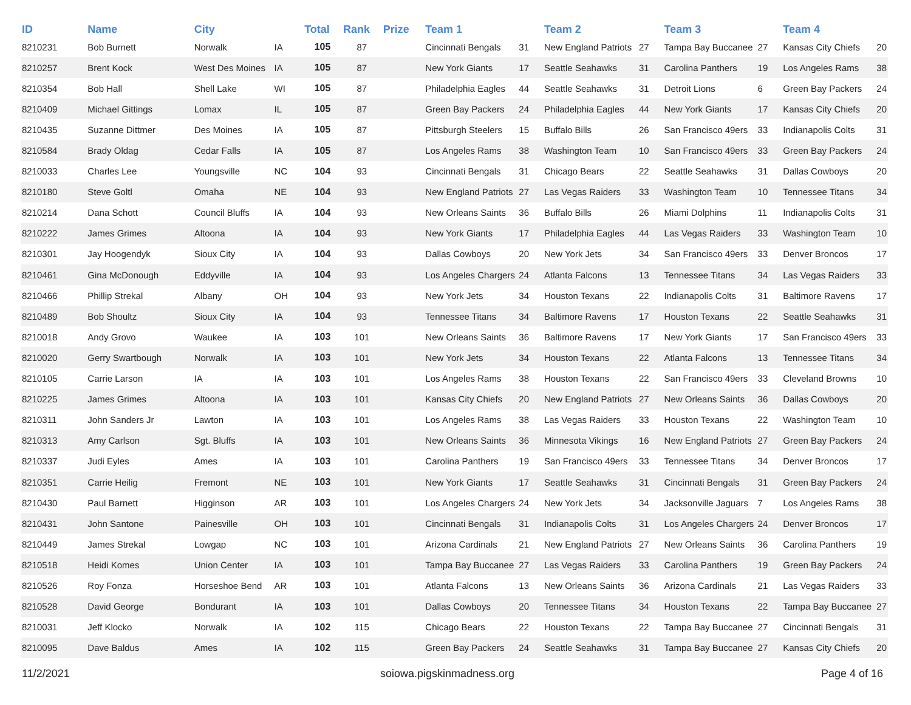| ID | Name | City | | Total | Rank | Prize | Team 1 | | Team 2 | | Team 3 | | Team 4 | |
| --- | --- | --- | --- | --- | --- | --- | --- | --- | --- | --- | --- | --- | --- | --- |
| 8210231 | Bob Burnett | Norwalk | IA | 105 | 87 | | Cincinnati Bengals | 31 | New England Patriots | 27 | Tampa Bay Buccanee | 27 | Kansas City Chiefs | 20 |
| 8210257 | Brent Kock | West Des Moines | IA | 105 | 87 | | New York Giants | 17 | Seattle Seahawks | 31 | Carolina Panthers | 19 | Los Angeles Rams | 38 |
| 8210354 | Bob Hall | Shell Lake | WI | 105 | 87 | | Philadelphia Eagles | 44 | Seattle Seahawks | 31 | Detroit Lions | 6 | Green Bay Packers | 24 |
| 8210409 | Michael Gittings | Lomax | IL | 105 | 87 | | Green Bay Packers | 24 | Philadelphia Eagles | 44 | New York Giants | 17 | Kansas City Chiefs | 20 |
| 8210435 | Suzanne Dittmer | Des Moines | IA | 105 | 87 | | Pittsburgh Steelers | 15 | Buffalo Bills | 26 | San Francisco 49ers | 33 | Indianapolis Colts | 31 |
| 8210584 | Brady Oldag | Cedar Falls | IA | 105 | 87 | | Los Angeles Rams | 38 | Washington Team | 10 | San Francisco 49ers | 33 | Green Bay Packers | 24 |
| 8210033 | Charles Lee | Youngsville | NC | 104 | 93 | | Cincinnati Bengals | 31 | Chicago Bears | 22 | Seattle Seahawks | 31 | Dallas Cowboys | 20 |
| 8210180 | Steve Goltl | Omaha | NE | 104 | 93 | | New England Patriots | 27 | Las Vegas Raiders | 33 | Washington Team | 10 | Tennessee Titans | 34 |
| 8210214 | Dana Schott | Council Bluffs | IA | 104 | 93 | | New Orleans Saints | 36 | Buffalo Bills | 26 | Miami Dolphins | 11 | Indianapolis Colts | 31 |
| 8210222 | James Grimes | Altoona | IA | 104 | 93 | | New York Giants | 17 | Philadelphia Eagles | 44 | Las Vegas Raiders | 33 | Washington Team | 10 |
| 8210301 | Jay Hoogendyk | Sioux City | IA | 104 | 93 | | Dallas Cowboys | 20 | New York Jets | 34 | San Francisco 49ers | 33 | Denver Broncos | 17 |
| 8210461 | Gina McDonough | Eddyville | IA | 104 | 93 | | Los Angeles Chargers | 24 | Atlanta Falcons | 13 | Tennessee Titans | 34 | Las Vegas Raiders | 33 |
| 8210466 | Phillip Strekal | Albany | OH | 104 | 93 | | New York Jets | 34 | Houston Texans | 22 | Indianapolis Colts | 31 | Baltimore Ravens | 17 |
| 8210489 | Bob Shoultz | Sioux City | IA | 104 | 93 | | Tennessee Titans | 34 | Baltimore Ravens | 17 | Houston Texans | 22 | Seattle Seahawks | 31 |
| 8210018 | Andy Grovo | Waukee | IA | 103 | 101 | | New Orleans Saints | 36 | Baltimore Ravens | 17 | New York Giants | 17 | San Francisco 49ers | 33 |
| 8210020 | Gerry Swartbough | Norwalk | IA | 103 | 101 | | New York Jets | 34 | Houston Texans | 22 | Atlanta Falcons | 13 | Tennessee Titans | 34 |
| 8210105 | Carrie Larson | IA | IA | 103 | 101 | | Los Angeles Rams | 38 | Houston Texans | 22 | San Francisco 49ers | 33 | Cleveland Browns | 10 |
| 8210225 | James Grimes | Altoona | IA | 103 | 101 | | Kansas City Chiefs | 20 | New England Patriots | 27 | New Orleans Saints | 36 | Dallas Cowboys | 20 |
| 8210311 | John Sanders Jr | Lawton | IA | 103 | 101 | | Los Angeles Rams | 38 | Las Vegas Raiders | 33 | Houston Texans | 22 | Washington Team | 10 |
| 8210313 | Amy Carlson | Sgt. Bluffs | IA | 103 | 101 | | New Orleans Saints | 36 | Minnesota Vikings | 16 | New England Patriots | 27 | Green Bay Packers | 24 |
| 8210337 | Judi Eyles | Ames | IA | 103 | 101 | | Carolina Panthers | 19 | San Francisco 49ers | 33 | Tennessee Titans | 34 | Denver Broncos | 17 |
| 8210351 | Carrie Heilig | Fremont | NE | 103 | 101 | | New York Giants | 17 | Seattle Seahawks | 31 | Cincinnati Bengals | 31 | Green Bay Packers | 24 |
| 8210430 | Paul Barnett | Higginson | AR | 103 | 101 | | Los Angeles Chargers | 24 | New York Jets | 34 | Jacksonville Jaguars | 7 | Los Angeles Rams | 38 |
| 8210431 | John Santone | Painesville | OH | 103 | 101 | | Cincinnati Bengals | 31 | Indianapolis Colts | 31 | Los Angeles Chargers | 24 | Denver Broncos | 17 |
| 8210449 | James Strekal | Lowgap | NC | 103 | 101 | | Arizona Cardinals | 21 | New England Patriots | 27 | New Orleans Saints | 36 | Carolina Panthers | 19 |
| 8210518 | Heidi Komes | Union Center | IA | 103 | 101 | | Tampa Bay Buccanee | 27 | Las Vegas Raiders | 33 | Carolina Panthers | 19 | Green Bay Packers | 24 |
| 8210526 | Roy Fonza | Horseshoe Bend | AR | 103 | 101 | | Atlanta Falcons | 13 | New Orleans Saints | 36 | Arizona Cardinals | 21 | Las Vegas Raiders | 33 |
| 8210528 | David George | Bondurant | IA | 103 | 101 | | Dallas Cowboys | 20 | Tennessee Titans | 34 | Houston Texans | 22 | Tampa Bay Buccanee | 27 |
| 8210031 | Jeff Klocko | Norwalk | IA | 102 | 115 | | Chicago Bears | 22 | Houston Texans | 22 | Tampa Bay Buccanee | 27 | Cincinnati Bengals | 31 |
| 8210095 | Dave Baldus | Ames | IA | 102 | 115 | | Green Bay Packers | 24 | Seattle Seahawks | 31 | Tampa Bay Buccanee | 27 | Kansas City Chiefs | 20 |
11/2/2021 soiowa.pigskinmadness.org Page 4 of 16